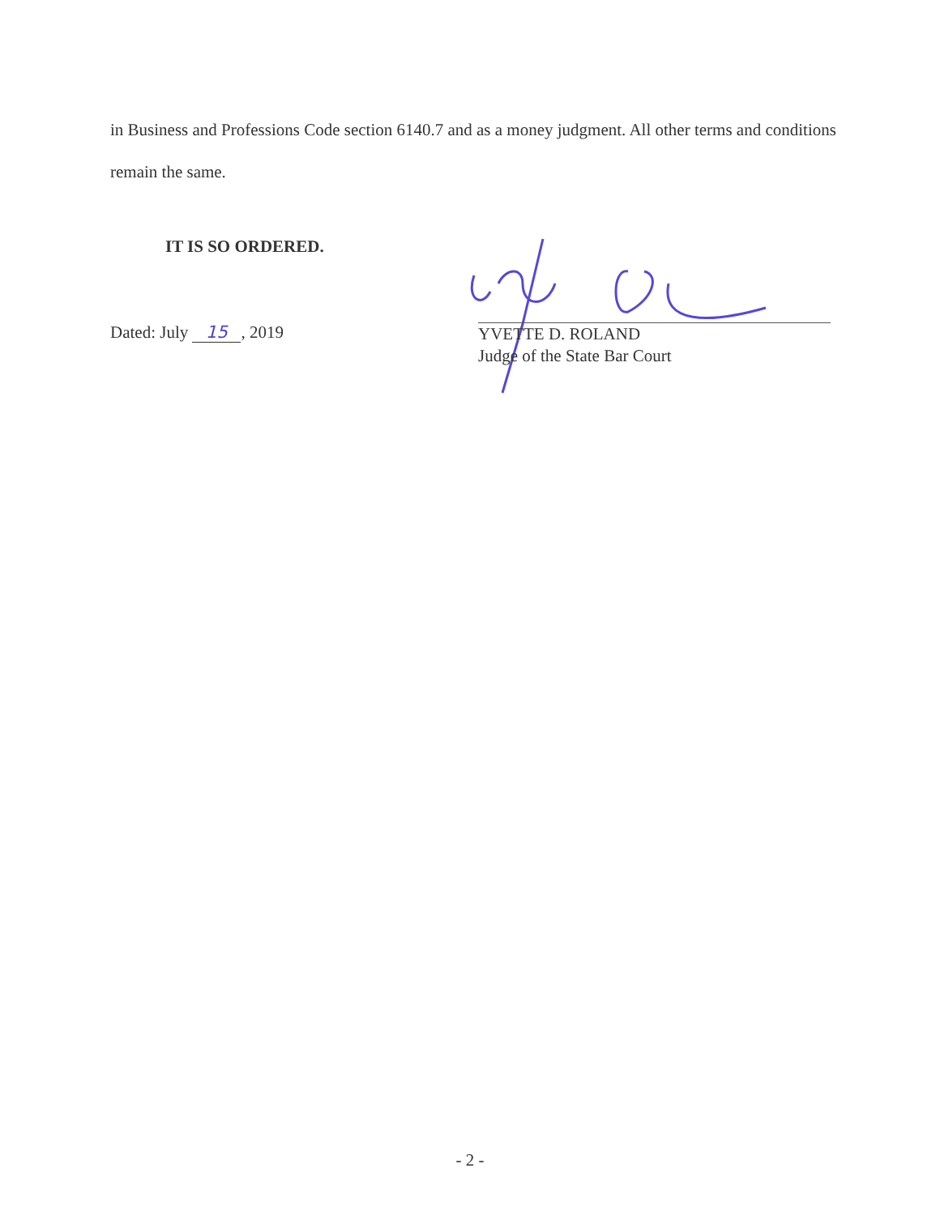in Business and Professions Code section 6140.7 and as a money judgment. All other terms and conditions remain the same.
IT IS SO ORDERED.
Dated: July 15, 2019
YVETTE D. ROLAND
Judge of the State Bar Court
- 2 -